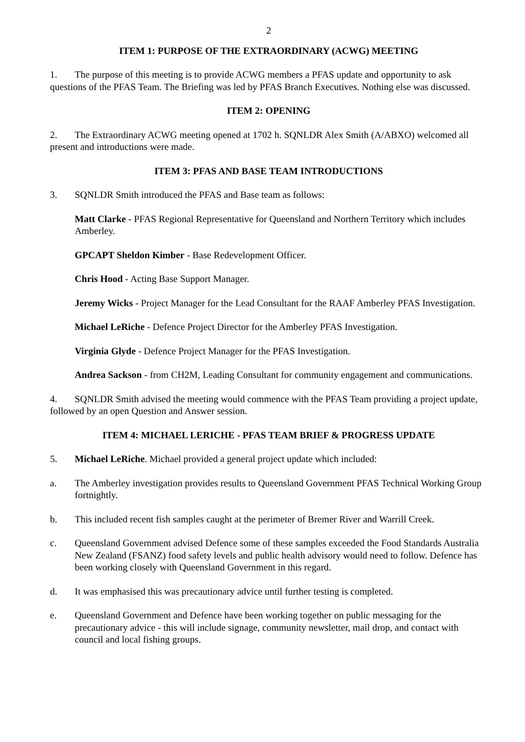2
ITEM 1: PURPOSE OF THE EXTRAORDINARY (ACWG) MEETING
1. The purpose of this meeting is to provide ACWG members a PFAS update and opportunity to ask questions of the PFAS Team. The Briefing was led by PFAS Branch Executives. Nothing else was discussed.
ITEM 2: OPENING
2. The Extraordinary ACWG meeting opened at 1702 h. SQNLDR Alex Smith (A/ABXO) welcomed all present and introductions were made.
ITEM 3: PFAS AND BASE TEAM INTRODUCTIONS
3. SQNLDR Smith introduced the PFAS and Base team as follows:
Matt Clarke - PFAS Regional Representative for Queensland and Northern Territory which includes Amberley.
GPCAPT Sheldon Kimber - Base Redevelopment Officer.
Chris Hood - Acting Base Support Manager.
Jeremy Wicks - Project Manager for the Lead Consultant for the RAAF Amberley PFAS Investigation.
Michael LeRiche - Defence Project Director for the Amberley PFAS Investigation.
Virginia Glyde - Defence Project Manager for the PFAS Investigation.
Andrea Sackson - from CH2M, Leading Consultant for community engagement and communications.
4. SQNLDR Smith advised the meeting would commence with the PFAS Team providing a project update, followed by an open Question and Answer session.
ITEM 4: MICHAEL LERICHE - PFAS TEAM BRIEF & PROGRESS UPDATE
5. Michael LeRiche. Michael provided a general project update which included:
a. The Amberley investigation provides results to Queensland Government PFAS Technical Working Group fortnightly.
b. This included recent fish samples caught at the perimeter of Bremer River and Warrill Creek.
c. Queensland Government advised Defence some of these samples exceeded the Food Standards Australia New Zealand (FSANZ) food safety levels and public health advisory would need to follow. Defence has been working closely with Queensland Government in this regard.
d. It was emphasised this was precautionary advice until further testing is completed.
e. Queensland Government and Defence have been working together on public messaging for the precautionary advice - this will include signage, community newsletter, mail drop, and contact with council and local fishing groups.